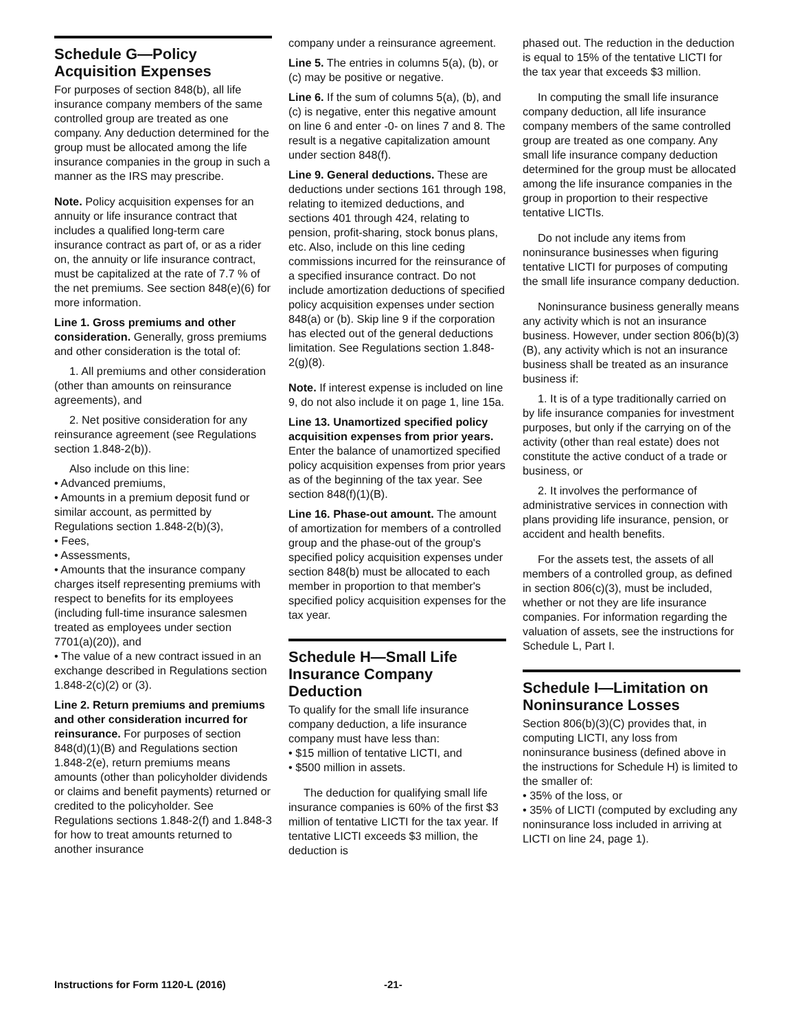Schedule G—Policy Acquisition Expenses
For purposes of section 848(b), all life insurance company members of the same controlled group are treated as one company. Any deduction determined for the group must be allocated among the life insurance companies in the group in such a manner as the IRS may prescribe.
Note. Policy acquisition expenses for an annuity or life insurance contract that includes a qualified long-term care insurance contract as part of, or as a rider on, the annuity or life insurance contract, must be capitalized at the rate of 7.7 % of the net premiums. See section 848(e)(6) for more information.
Line 1. Gross premiums and other consideration. Generally, gross premiums and other consideration is the total of:
1. All premiums and other consideration (other than amounts on reinsurance agreements), and
2. Net positive consideration for any reinsurance agreement (see Regulations section 1.848-2(b)).
Also include on this line:
• Advanced premiums,
• Amounts in a premium deposit fund or similar account, as permitted by Regulations section 1.848-2(b)(3),
• Fees,
• Assessments,
• Amounts that the insurance company charges itself representing premiums with respect to benefits for its employees (including full-time insurance salesmen treated as employees under section 7701(a)(20)), and
• The value of a new contract issued in an exchange described in Regulations section 1.848-2(c)(2) or (3).
Line 2. Return premiums and premiums and other consideration incurred for reinsurance. For purposes of section 848(d)(1)(B) and Regulations section 1.848-2(e), return premiums means amounts (other than policyholder dividends or claims and benefit payments) returned or credited to the policyholder. See Regulations sections 1.848-2(f) and 1.848-3 for how to treat amounts returned to another insurance
company under a reinsurance agreement.
Line 5. The entries in columns 5(a), (b), or (c) may be positive or negative.
Line 6. If the sum of columns 5(a), (b), and (c) is negative, enter this negative amount on line 6 and enter -0- on lines 7 and 8. The result is a negative capitalization amount under section 848(f).
Line 9. General deductions. These are deductions under sections 161 through 198, relating to itemized deductions, and sections 401 through 424, relating to pension, profit-sharing, stock bonus plans, etc. Also, include on this line ceding commissions incurred for the reinsurance of a specified insurance contract. Do not include amortization deductions of specified policy acquisition expenses under section 848(a) or (b). Skip line 9 if the corporation has elected out of the general deductions limitation. See Regulations section 1.848-2(g)(8).
Note. If interest expense is included on line 9, do not also include it on page 1, line 15a.
Line 13. Unamortized specified policy acquisition expenses from prior years. Enter the balance of unamortized specified policy acquisition expenses from prior years as of the beginning of the tax year. See section 848(f)(1)(B).
Line 16. Phase-out amount. The amount of amortization for members of a controlled group and the phase-out of the group's specified policy acquisition expenses under section 848(b) must be allocated to each member in proportion to that member's specified policy acquisition expenses for the tax year.
Schedule H—Small Life Insurance Company Deduction
To qualify for the small life insurance company deduction, a life insurance company must have less than:
• $15 million of tentative LICTI, and
• $500 million in assets.
The deduction for qualifying small life insurance companies is 60% of the first $3 million of tentative LICTI for the tax year. If tentative LICTI exceeds $3 million, the deduction is
phased out. The reduction in the deduction is equal to 15% of the tentative LICTI for the tax year that exceeds $3 million.
In computing the small life insurance company deduction, all life insurance company members of the same controlled group are treated as one company. Any small life insurance company deduction determined for the group must be allocated among the life insurance companies in the group in proportion to their respective tentative LICTIs.
Do not include any items from noninsurance businesses when figuring tentative LICTI for purposes of computing the small life insurance company deduction.
Noninsurance business generally means any activity which is not an insurance business. However, under section 806(b)(3)(B), any activity which is not an insurance business shall be treated as an insurance business if:
1. It is of a type traditionally carried on by life insurance companies for investment purposes, but only if the carrying on of the activity (other than real estate) does not constitute the active conduct of a trade or business, or
2. It involves the performance of administrative services in connection with plans providing life insurance, pension, or accident and health benefits.
For the assets test, the assets of all members of a controlled group, as defined in section 806(c)(3), must be included, whether or not they are life insurance companies. For information regarding the valuation of assets, see the instructions for Schedule L, Part I.
Schedule I—Limitation on Noninsurance Losses
Section 806(b)(3)(C) provides that, in computing LICTI, any loss from noninsurance business (defined above in the instructions for Schedule H) is limited to the smaller of:
• 35% of the loss, or
• 35% of LICTI (computed by excluding any noninsurance loss included in arriving at LICTI on line 24, page 1).
Instructions for Form 1120-L (2016) -21-